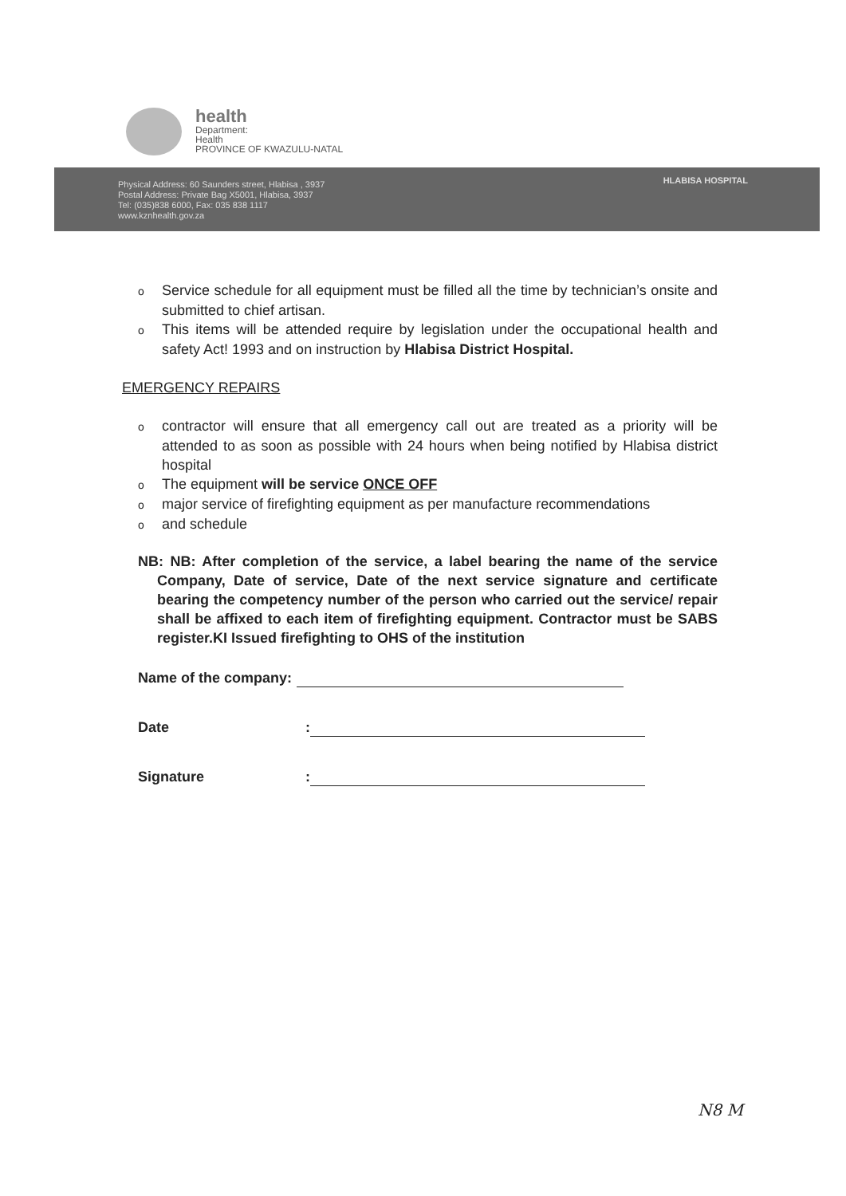health
Department:
Health
PROVINCE OF KWAZULU-NATAL
Physical Address: 60 Saunders street, Hlabisa , 3937
Postal Address: Private Bag X5001, Hlabisa, 3937
Tel: (035)838 6000, Fax: 035 838 1117
www.kznhealth.gov.za
HLABISA HOSPITAL
o Service schedule for all equipment must be filled all the time by technician’s onsite and submitted to chief artisan.
o This items will be attended require by legislation under the occupational health and safety Act! 1993 and on instruction by Hlabisa District Hospital.
EMERGENCY REPAIRS
ocontractor will ensure that all emergency call out are treated as a priority will be attended to as soon as possible with 24 hours when being notified by Hlabisa district hospital
o The equipment will be service ONCE OFF
omajor service of firefighting equipment as per manufacture recommendations
oand schedule
NB: NB: After completion of the service, a label bearing the name of the service Company, Date of service, Date of the next service signature and certificate bearing the competency number of the person who carried out the service/ repair shall be affixed to each item of firefighting equipment. Contractor must be SABS register.KI Issued firefighting to OHS of the institution
Name of the company:
Date:
Signature:
N8 M